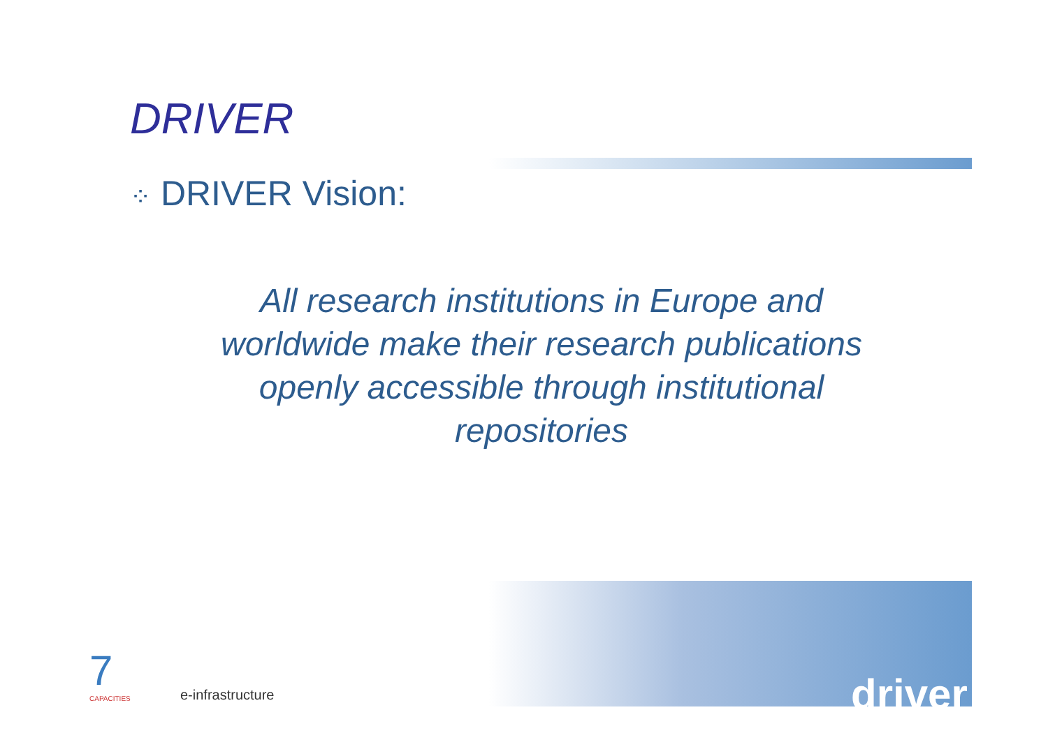DRIVER
⁘ DRIVER Vision:
All research institutions in Europe and worldwide make their research publications openly accessible through institutional repositories
7
CAPACITIES
e-infrastructure driver